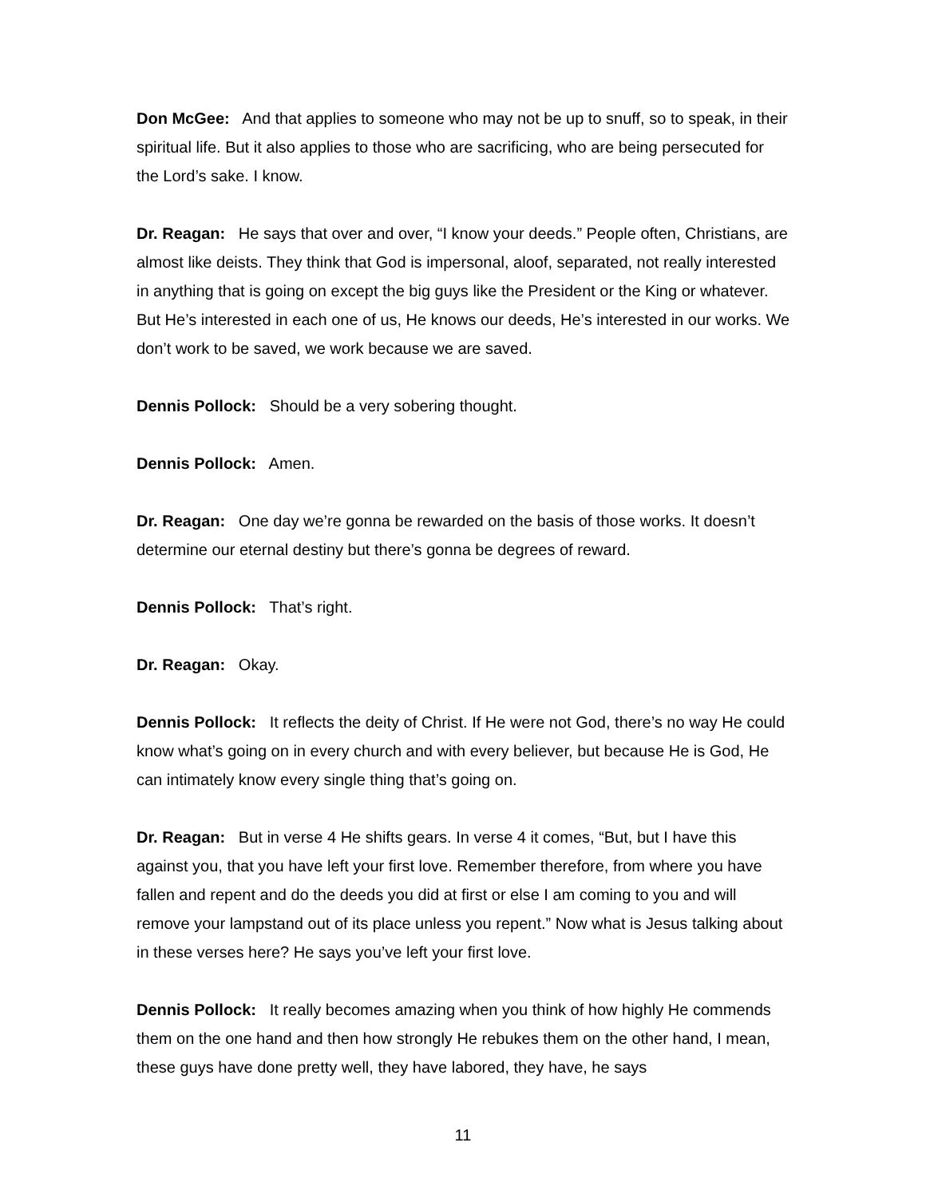Don McGee: And that applies to someone who may not be up to snuff, so to speak, in their spiritual life. But it also applies to those who are sacrificing, who are being persecuted for the Lord’s sake. I know.
Dr. Reagan: He says that over and over, “I know your deeds.” People often, Christians, are almost like deists. They think that God is impersonal, aloof, separated, not really interested in anything that is going on except the big guys like the President or the King or whatever. But He’s interested in each one of us, He knows our deeds, He’s interested in our works. We don’t work to be saved, we work because we are saved.
Dennis Pollock: Should be a very sobering thought.
Dennis Pollock: Amen.
Dr. Reagan: One day we’re gonna be rewarded on the basis of those works. It doesn’t determine our eternal destiny but there’s gonna be degrees of reward.
Dennis Pollock: That’s right.
Dr. Reagan: Okay.
Dennis Pollock: It reflects the deity of Christ. If He were not God, there’s no way He could know what’s going on in every church and with every believer, but because He is God, He can intimately know every single thing that’s going on.
Dr. Reagan: But in verse 4 He shifts gears. In verse 4 it comes, “But, but I have this against you, that you have left your first love. Remember therefore, from where you have fallen and repent and do the deeds you did at first or else I am coming to you and will remove your lampstand out of its place unless you repent.” Now what is Jesus talking about in these verses here? He says you’ve left your first love.
Dennis Pollock: It really becomes amazing when you think of how highly He commends them on the one hand and then how strongly He rebukes them on the other hand, I mean, these guys have done pretty well, they have labored, they have, he says
11